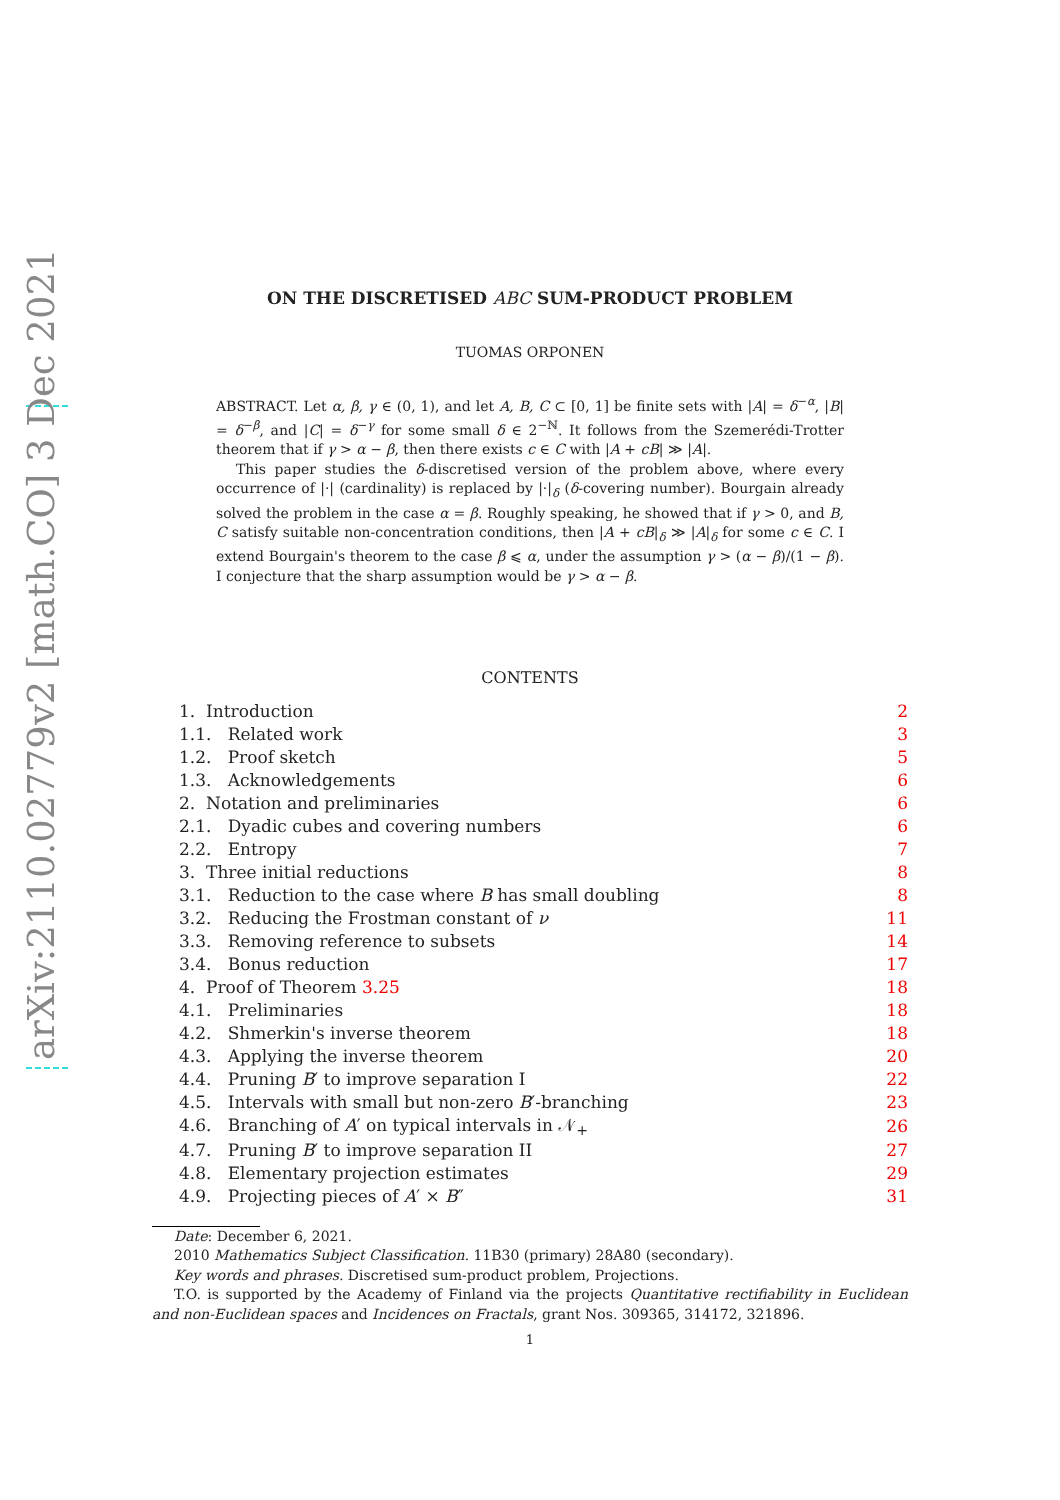arXiv:2110.02779v2 [math.CO] 3 Dec 2021
ON THE DISCRETISED ABC SUM-PRODUCT PROBLEM
TUOMAS ORPONEN
ABSTRACT. Let α, β, γ ∈ (0, 1), and let A, B, C ⊂ [0, 1] be finite sets with |A| = δ<sup>−α</sup>, |B| = δ<sup>−β</sup>, and |C| = δ<sup>−γ</sup> for some small δ ∈ 2<sup>−ℕ</sup>. It follows from the Szemerédi-Trotter theorem that if γ > α − β, then there exists c ∈ C with |A + cB| ≫ |A|.
This paper studies the δ-discretised version of the problem above, where every occurrence of |·| (cardinality) is replaced by |·|<sub>δ</sub> (δ-covering number). Bourgain already solved the problem in the case α = β. Roughly speaking, he showed that if γ > 0, and B, C satisfy suitable non-concentration conditions, then |A + cB|<sub>δ</sub> ≫ |A|<sub>δ</sub> for some c ∈ C. I extend Bourgain's theorem to the case β ⩽ α, under the assumption γ > (α − β)/(1 − β). I conjecture that the sharp assumption would be γ > α − β.
CONTENTS
| 1. Introduction | 2 |
| 1.1. Related work | 3 |
| 1.2. Proof sketch | 5 |
| 1.3. Acknowledgements | 6 |
| 2. Notation and preliminaries | 6 |
| 2.1. Dyadic cubes and covering numbers | 6 |
| 2.2. Entropy | 7 |
| 3. Three initial reductions | 8 |
| 3.1. Reduction to the case where B has small doubling | 8 |
| 3.2. Reducing the Frostman constant of ν | 11 |
| 3.3. Removing reference to subsets | 14 |
| 3.4. Bonus reduction | 17 |
| 4. Proof of Theorem 3.25 | 18 |
| 4.1. Preliminaries | 18 |
| 4.2. Shmerkin's inverse theorem | 18 |
| 4.3. Applying the inverse theorem | 20 |
| 4.4. Pruning B ′ to improve separation I | 22 |
| 4.5. Intervals with small but non-zero B ′-branching | 23 |
| 4.6. Branching of A ′ on typical intervals in 𝒩<sub>+</sub> | 26 |
| 4.7. Pruning B ′ to improve separation II | 27 |
| 4.8. Elementary projection estimates | 29 |
| 4.9. Projecting pieces of A ′ × B ″ | 31 |
Date: December 6, 2021.
2010 Mathematics Subject Classification. 11B30 (primary) 28A80 (secondary).
Key words and phrases. Discretised sum-product problem, Projections.
T.O. is supported by the Academy of Finland via the projects Quantitative rectifiability in Euclidean and non-Euclidean spaces and Incidences on Fractals, grant Nos. 309365, 314172, 321896.
1